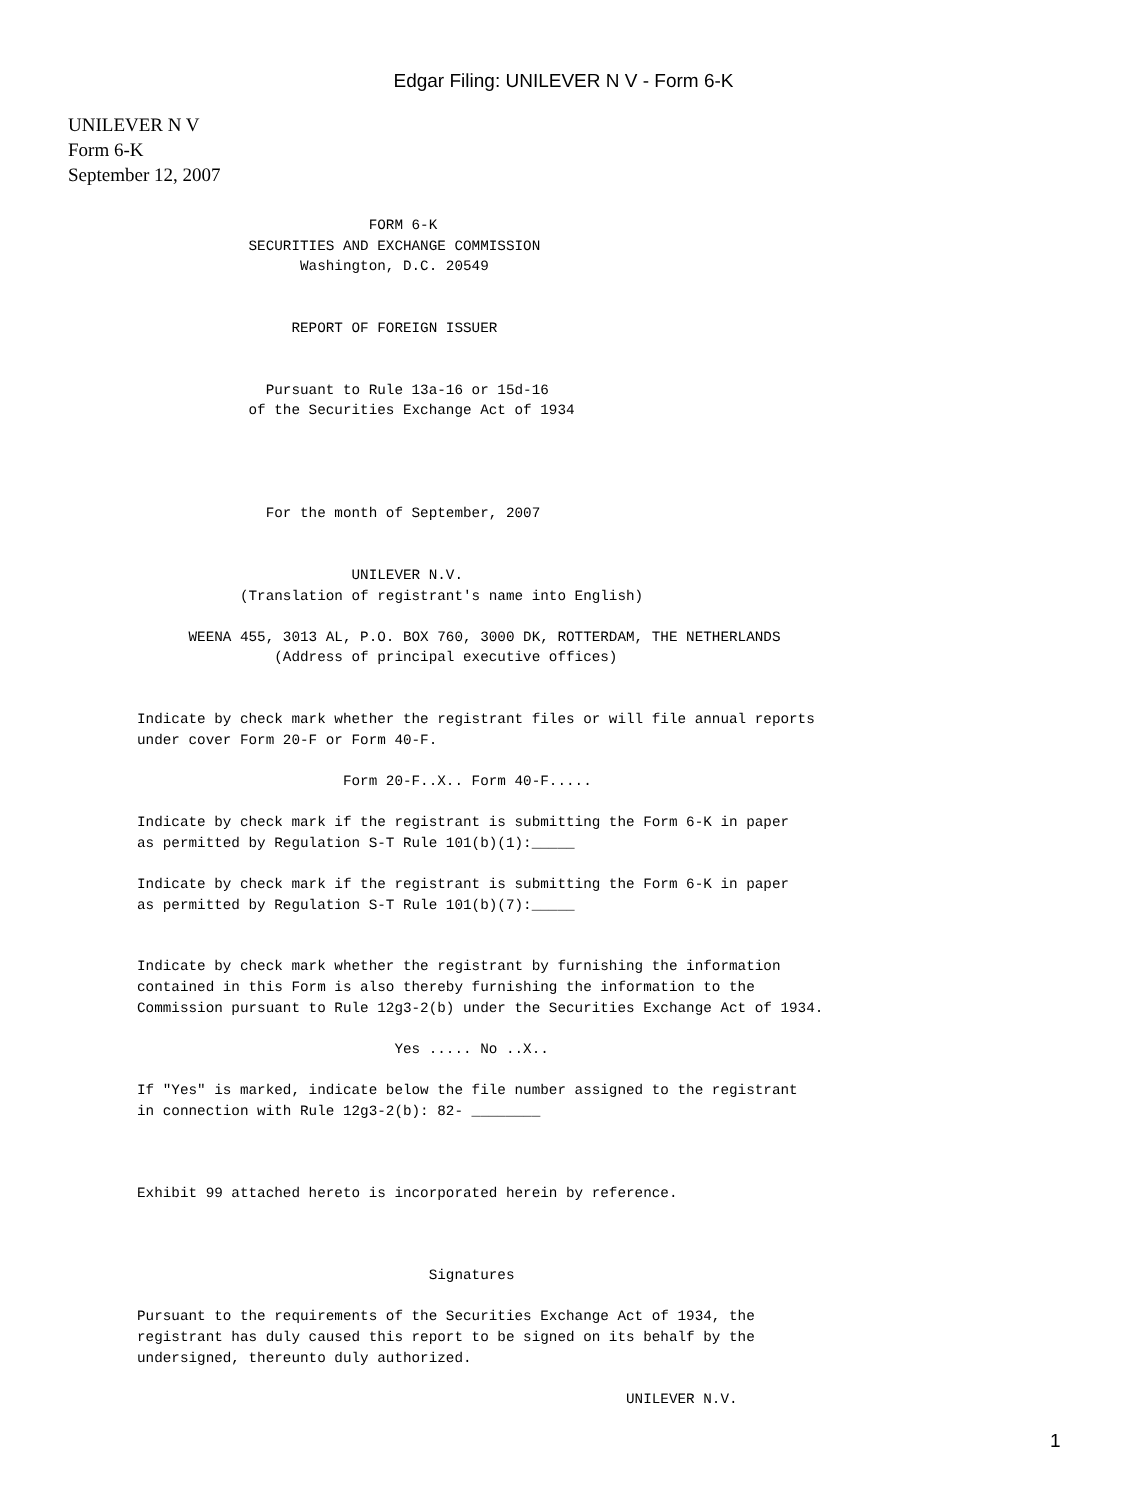Edgar Filing: UNILEVER N V - Form 6-K
UNILEVER N V
Form 6-K
September 12, 2007
                           FORM 6-K
             SECURITIES AND EXCHANGE COMMISSION
                   Washington, D.C. 20549


                  REPORT OF FOREIGN ISSUER


               Pursuant to Rule 13a-16 or 15d-16
             of the Securities Exchange Act of 1934




               For the month of September, 2007


                         UNILEVER N.V.
            (Translation of registrant's name into English)

      WEENA 455, 3013 AL, P.O. BOX 760, 3000 DK, ROTTERDAM, THE NETHERLANDS
                (Address of principal executive offices)


Indicate by check mark whether the registrant files or will file annual reports
under cover Form 20-F or Form 40-F.

                        Form 20-F..X.. Form 40-F.....

Indicate by check mark if the registrant is submitting the Form 6-K in paper
as permitted by Regulation S-T Rule 101(b)(1):_____

Indicate by check mark if the registrant is submitting the Form 6-K in paper
as permitted by Regulation S-T Rule 101(b)(7):_____


Indicate by check mark whether the registrant by furnishing the information
contained in this Form is also thereby furnishing the information to the
Commission pursuant to Rule 12g3-2(b) under the Securities Exchange Act of 1934.

                              Yes ..... No ..X..

If "Yes" is marked, indicate below the file number assigned to the registrant
in connection with Rule 12g3-2(b): 82- ________



Exhibit 99 attached hereto is incorporated herein by reference.



                                  Signatures

Pursuant to the requirements of the Securities Exchange Act of 1934, the
registrant has duly caused this report to be signed on its behalf by the
undersigned, thereunto duly authorized.

                                                         UNILEVER N.V.
1